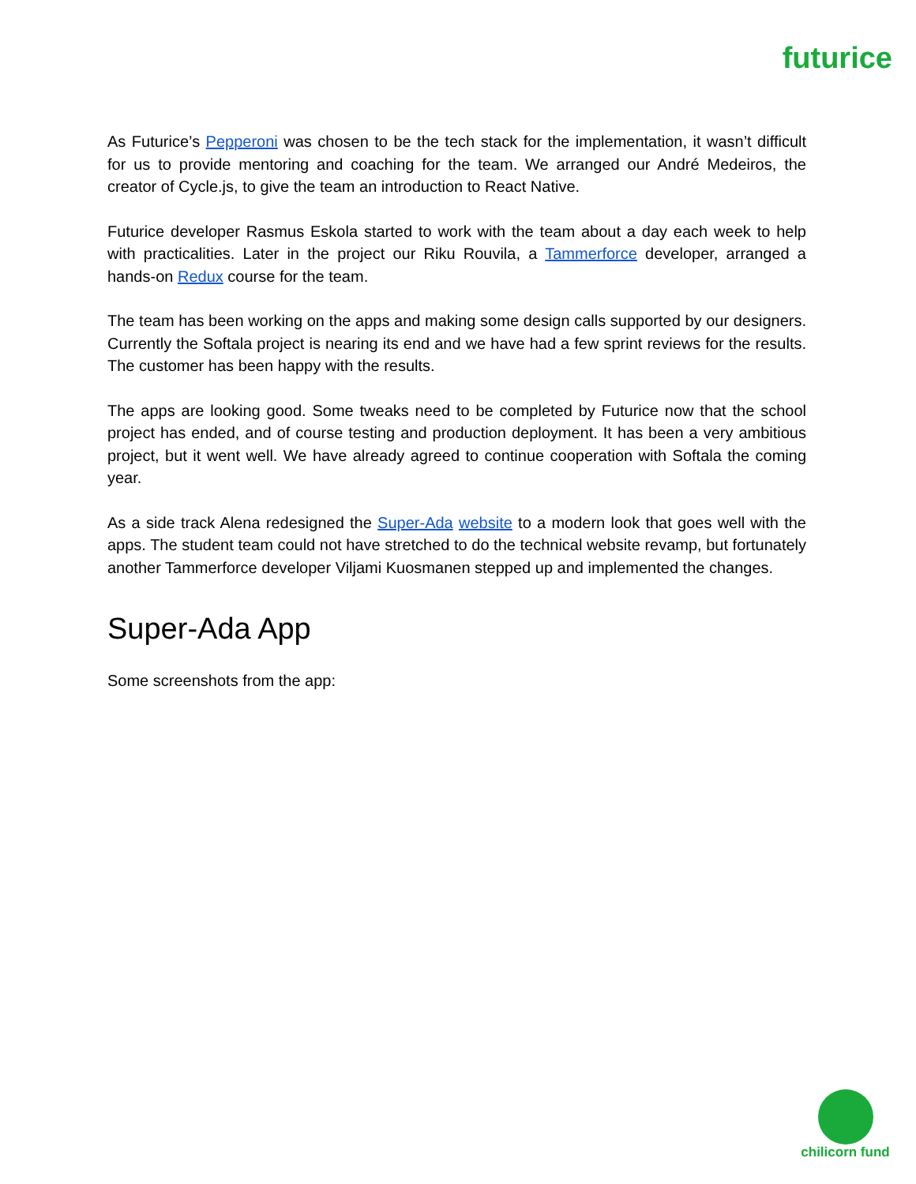futurice
As Futurice’s Pepperoni was chosen to be the tech stack for the implementation, it wasn’t difficult for us to provide mentoring and coaching for the team. We arranged our André Medeiros, the creator of Cycle.js, to give the team an introduction to React Native.
Futurice developer Rasmus Eskola started to work with the team about a day each week to help with practicalities. Later in the project our Riku Rouvila, a Tammerforce developer, arranged a hands-on Redux course for the team.
The team has been working on the apps and making some design calls supported by our designers. Currently the Softala project is nearing its end and we have had a few sprint reviews for the results. The customer has been happy with the results.
The apps are looking good. Some tweaks need to be completed by Futurice now that the school project has ended, and of course testing and production deployment. It has been a very ambitious project, but it went well. We have already agreed to continue cooperation with Softala the coming year.
As a side track Alena redesigned the Super-Ada website to a modern look that goes well with the apps. The student team could not have stretched to do the technical website revamp, but fortunately another Tammerforce developer Viljami Kuosmanen stepped up and implemented the changes.
Super-Ada App
Some screenshots from the app:
chilicorn fund